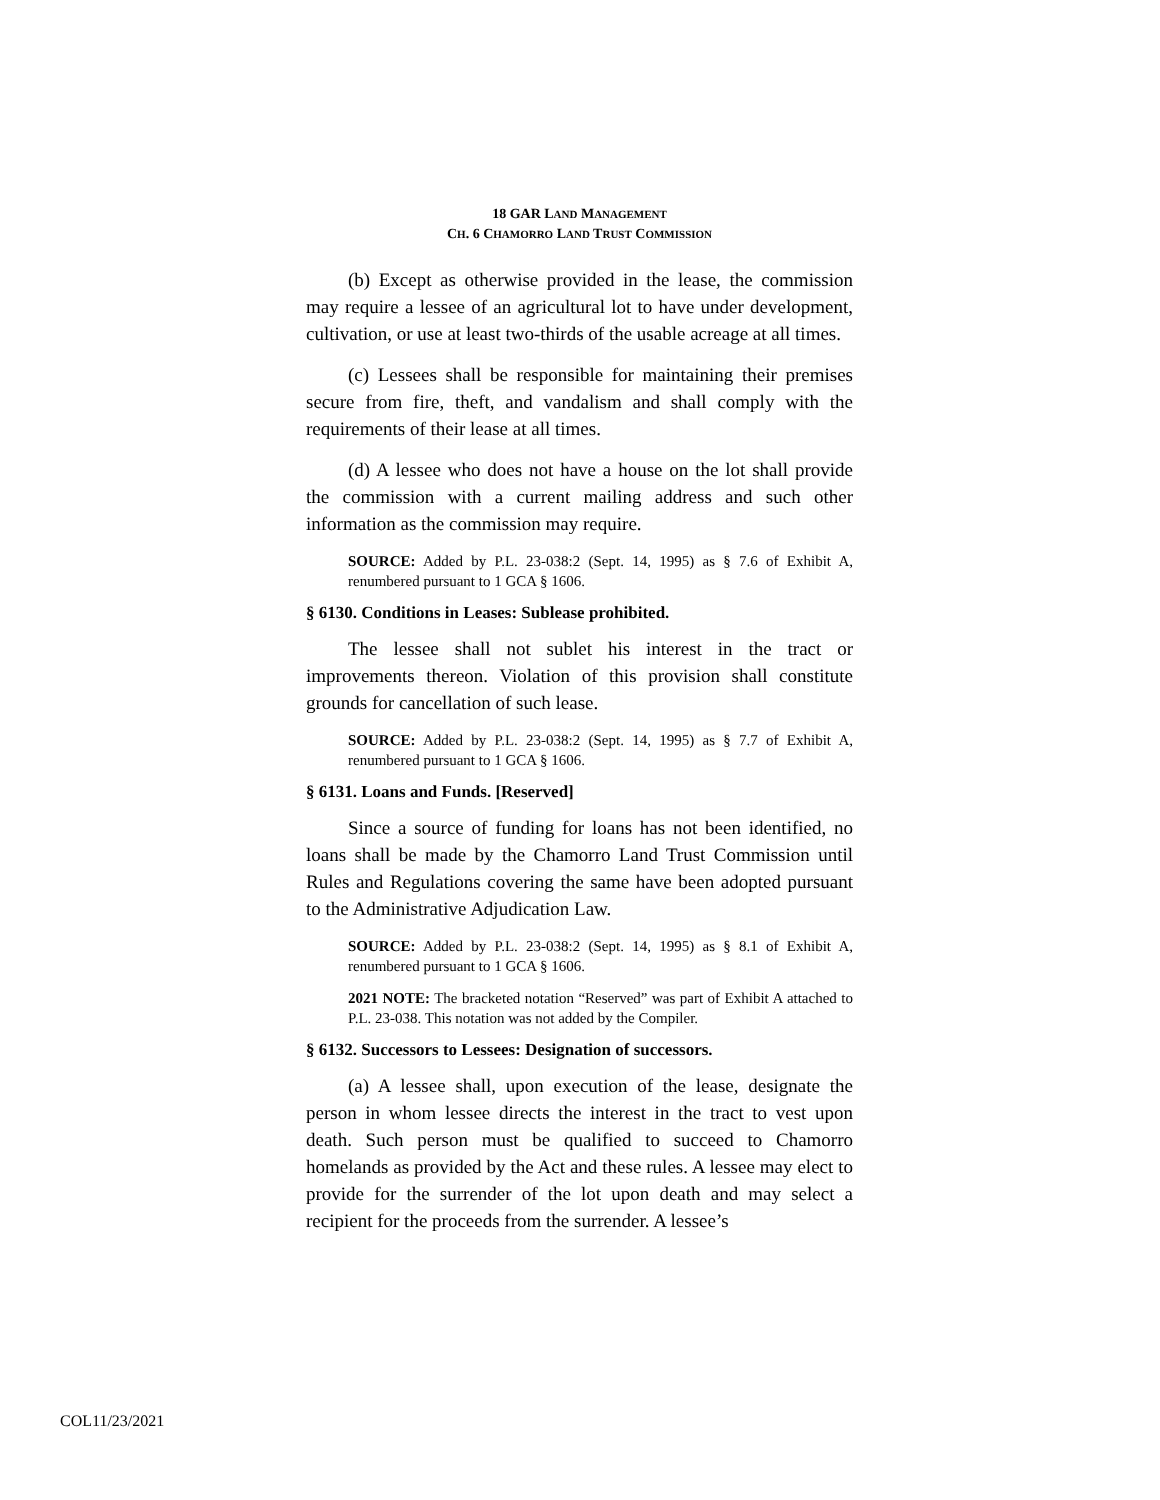18 GAR LAND MANAGEMENT
CH. 6 CHAMORRO LAND TRUST COMMISSION
(b) Except as otherwise provided in the lease, the commission may require a lessee of an agricultural lot to have under development, cultivation, or use at least two-thirds of the usable acreage at all times.
(c) Lessees shall be responsible for maintaining their premises secure from fire, theft, and vandalism and shall comply with the requirements of their lease at all times.
(d) A lessee who does not have a house on the lot shall provide the commission with a current mailing address and such other information as the commission may require.
SOURCE: Added by P.L. 23-038:2 (Sept. 14, 1995) as § 7.6 of Exhibit A, renumbered pursuant to 1 GCA § 1606.
§ 6130. Conditions in Leases: Sublease prohibited.
The lessee shall not sublet his interest in the tract or improvements thereon. Violation of this provision shall constitute grounds for cancellation of such lease.
SOURCE: Added by P.L. 23-038:2 (Sept. 14, 1995) as § 7.7 of Exhibit A, renumbered pursuant to 1 GCA § 1606.
§ 6131. Loans and Funds. [Reserved]
Since a source of funding for loans has not been identified, no loans shall be made by the Chamorro Land Trust Commission until Rules and Regulations covering the same have been adopted pursuant to the Administrative Adjudication Law.
SOURCE: Added by P.L. 23-038:2 (Sept. 14, 1995) as § 8.1 of Exhibit A, renumbered pursuant to 1 GCA § 1606.
2021 NOTE: The bracketed notation “Reserved” was part of Exhibit A attached to P.L. 23-038. This notation was not added by the Compiler.
§ 6132. Successors to Lessees: Designation of successors.
(a) A lessee shall, upon execution of the lease, designate the person in whom lessee directs the interest in the tract to vest upon death. Such person must be qualified to succeed to Chamorro homelands as provided by the Act and these rules. A lessee may elect to provide for the surrender of the lot upon death and may select a recipient for the proceeds from the surrender. A lessee’s
COL11/23/2021